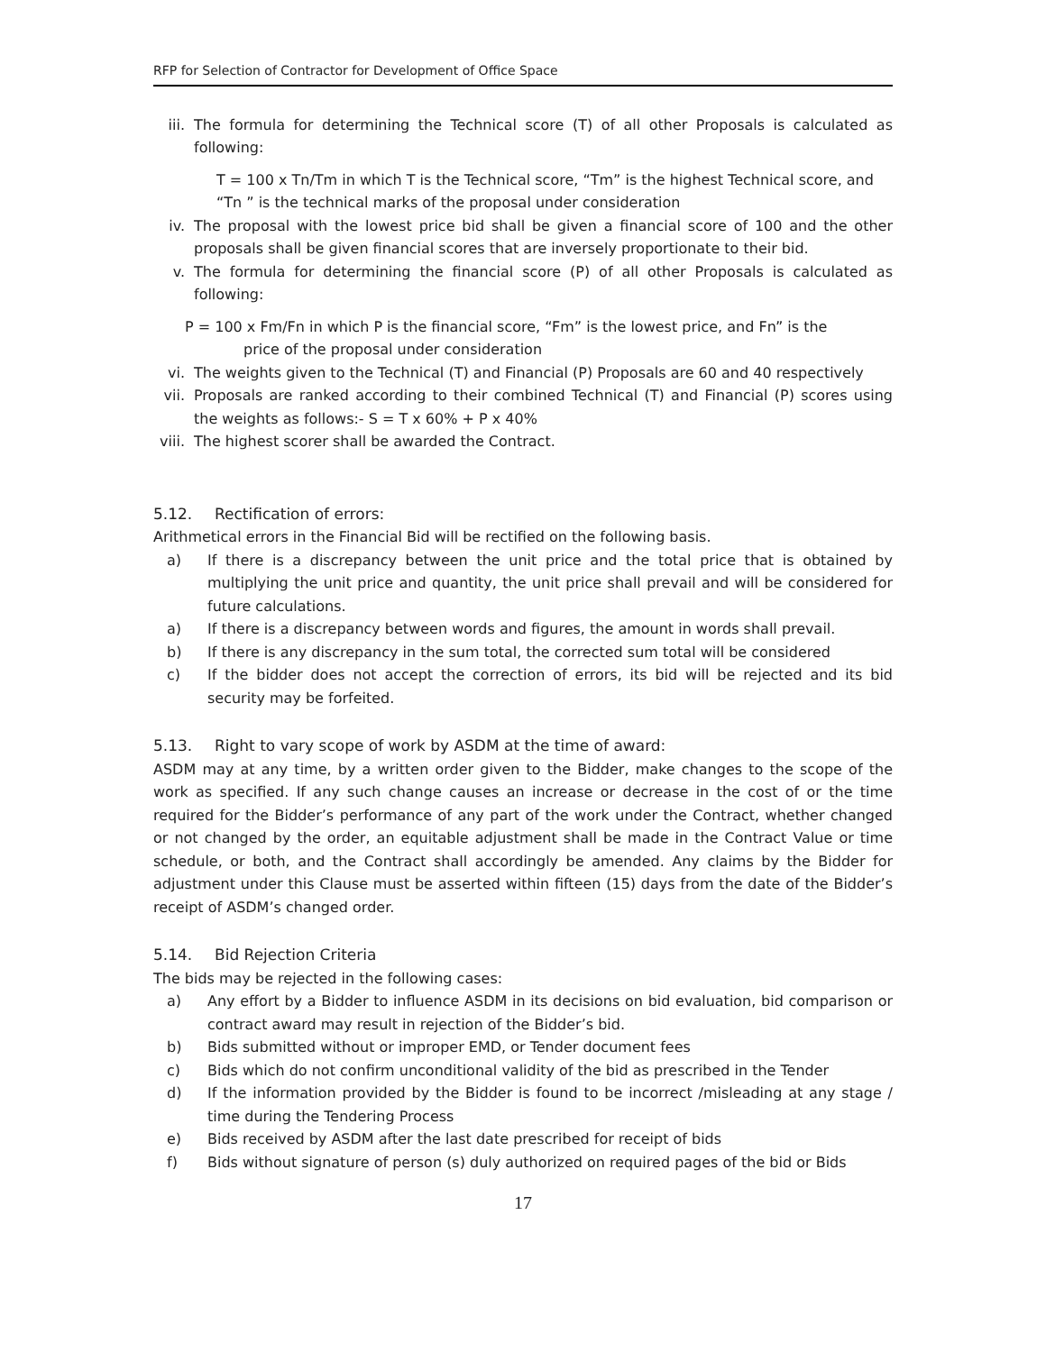RFP for Selection of Contractor for Development of Office Space
iii.
The formula for determining the Technical score (T) of all other Proposals is calculated as following:
T = 100 x Tn/Tm in which T is the Technical score, “Tm” is the highest Technical score, and “Tn ” is the technical marks of the proposal under consideration
iv. The proposal with the lowest price bid shall be given a financial score of 100 and the other proposals shall be given financial scores that are inversely proportionate to their bid.
v. The formula for determining the financial score (P) of all other Proposals is calculated as following:
P = 100 x Fm/Fn in which P is the financial score, “Fm” is the lowest price, and Fn” is the
price of the proposal under consideration
vi. The weights given to the Technical (T) and Financial (P) Proposals are 60 and 40 respectively
vii.
Proposals are ranked according to their combined Technical (T) and Financial (P) scores using the weights as follows:- S = T x 60% + P x 40%
viii.
The highest scorer shall be awarded the Contract.
5.12. Rectification of errors:
Arithmetical errors in the Financial Bid will be rectified on the following basis.
a) If there is a discrepancy between the unit price and the total price that is obtained by multiplying the unit price and quantity, the unit price shall prevail and will be considered for future calculations.
a) If there is a discrepancy between words and figures, the amount in words shall prevail.
b) If there is any discrepancy in the sum total, the corrected sum total will be considered
c) If the bidder does not accept the correction of errors, its bid will be rejected and its bid security may be forfeited.
5.13. Right to vary scope of work by ASDM at the time of award:
ASDM may at any time, by a written order given to the Bidder, make changes to the scope of the work as specified. If any such change causes an increase or decrease in the cost of or the time required for the Bidder’s performance of any part of the work under the Contract, whether changed or not changed by the order, an equitable adjustment shall be made in the Contract Value or time schedule, or both, and the Contract shall accordingly be amended. Any claims by the Bidder for adjustment under this Clause must be asserted within fifteen (15) days from the date of the Bidder’s receipt of ASDM’s changed order.
5.14. Bid Rejection Criteria
The bids may be rejected in the following cases:
a) Any effort by a Bidder to influence ASDM in its decisions on bid evaluation, bid comparison or contract award may result in rejection of the Bidder’s bid.
b) Bids submitted without or improper EMD, or Tender document fees
c) Bids which do not confirm unconditional validity of the bid as prescribed in the Tender
d) If the information provided by the Bidder is found to be incorrect /misleading at any stage / time during the Tendering Process
e) Bids received by ASDM after the last date prescribed for receipt of bids
f) Bids without signature of person (s) duly authorized on required pages of the bid or Bids
17